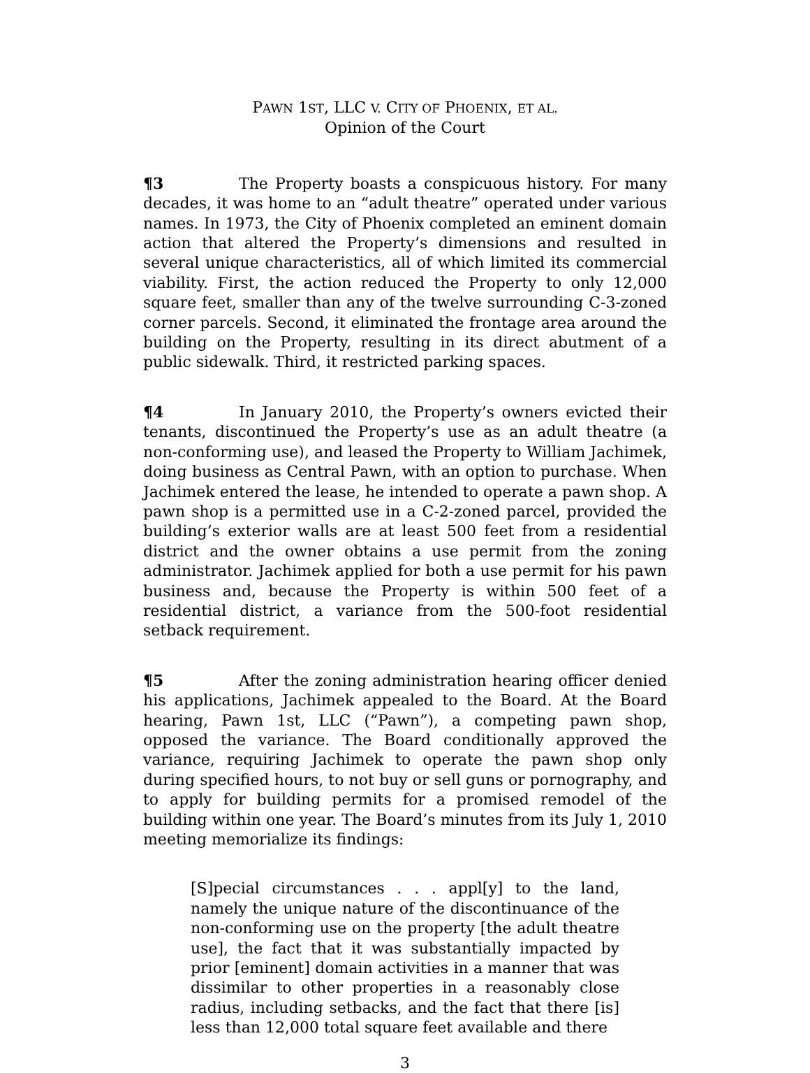PAWN 1ST, LLC V. CITY OF PHOENIX, ET AL.
Opinion of the Court
¶3 The Property boasts a conspicuous history. For many decades, it was home to an “adult theatre” operated under various names. In 1973, the City of Phoenix completed an eminent domain action that altered the Property’s dimensions and resulted in several unique characteristics, all of which limited its commercial viability. First, the action reduced the Property to only 12,000 square feet, smaller than any of the twelve surrounding C-3-zoned corner parcels. Second, it eliminated the frontage area around the building on the Property, resulting in its direct abutment of a public sidewalk. Third, it restricted parking spaces.
¶4 In January 2010, the Property’s owners evicted their tenants, discontinued the Property’s use as an adult theatre (a non-conforming use), and leased the Property to William Jachimek, doing business as Central Pawn, with an option to purchase. When Jachimek entered the lease, he intended to operate a pawn shop. A pawn shop is a permitted use in a C-2-zoned parcel, provided the building’s exterior walls are at least 500 feet from a residential district and the owner obtains a use permit from the zoning administrator. Jachimek applied for both a use permit for his pawn business and, because the Property is within 500 feet of a residential district, a variance from the 500-foot residential setback requirement.
¶5 After the zoning administration hearing officer denied his applications, Jachimek appealed to the Board. At the Board hearing, Pawn 1st, LLC (“Pawn”), a competing pawn shop, opposed the variance. The Board conditionally approved the variance, requiring Jachimek to operate the pawn shop only during specified hours, to not buy or sell guns or pornography, and to apply for building permits for a promised remodel of the building within one year. The Board’s minutes from its July 1, 2010 meeting memorialize its findings:
[S]pecial circumstances . . . appl[y] to the land, namely the unique nature of the discontinuance of the non-conforming use on the property [the adult theatre use], the fact that it was substantially impacted by prior [eminent] domain activities in a manner that was dissimilar to other properties in a reasonably close radius, including setbacks, and the fact that there [is] less than 12,000 total square feet available and there
3